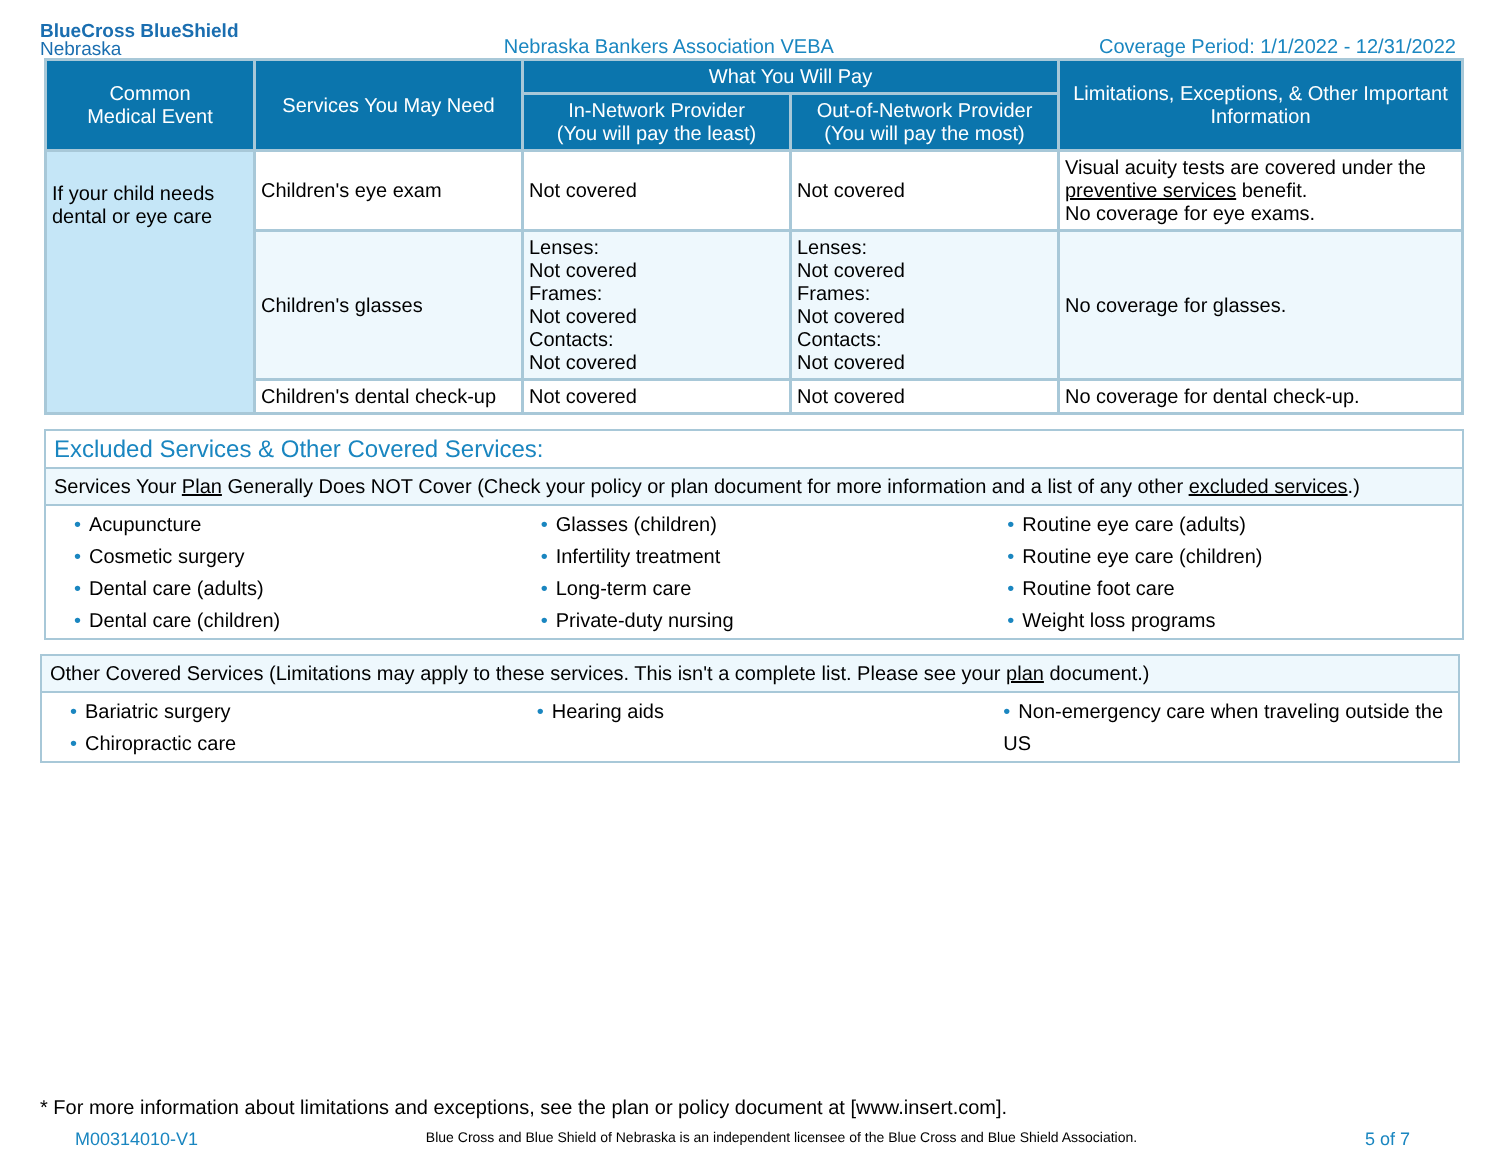BlueCross BlueShield
Nebraska
Nebraska Bankers Association VEBA
Coverage Period: 1/1/2022 - 12/31/2022
| Common Medical Event | Services You May Need | What You Will Pay | | Limitations, Exceptions, & Other Important Information |
| --- | --- | --- | --- | --- |
| | | In-Network Provider (You will pay the least) | Out-of-Network Provider (You will pay the most) | |
| If your child needs dental or eye care | Children's eye exam | Not covered | Not covered | Visual acuity tests are covered under the preventive services benefit. No coverage for eye exams. |
| | Children's glasses | Lenses: Not covered Frames: Not covered Contacts: Not covered | Lenses: Not covered Frames: Not covered Contacts: Not covered | No coverage for glasses. |
| | Children's dental check-up | Not covered | Not covered | No coverage for dental check-up. |
Excluded Services & Other Covered Services:
Services Your Plan Generally Does NOT Cover (Check your policy or plan document for more information and a list of any other excluded services.)
• Acupuncture
• Cosmetic surgery
• Dental care (adults)
• Dental care (children)
• Glasses (children)
• Infertility treatment
• Long-term care
• Private-duty nursing
• Routine eye care (adults)
• Routine eye care (children)
• Routine foot care
• Weight loss programs
Other Covered Services (Limitations may apply to these services. This isn't a complete list. Please see your plan document.)
• Bariatric surgery
• Chiropractic care
• Hearing aids • Non-emergency care when traveling outside the US
* For more information about limitations and exceptions, see the plan or policy document at [www.insert.com].
M00314010-V1 Blue Cross and Blue Shield of Nebraska is an independent licensee of the Blue Cross and Blue Shield Association. 5 of 7